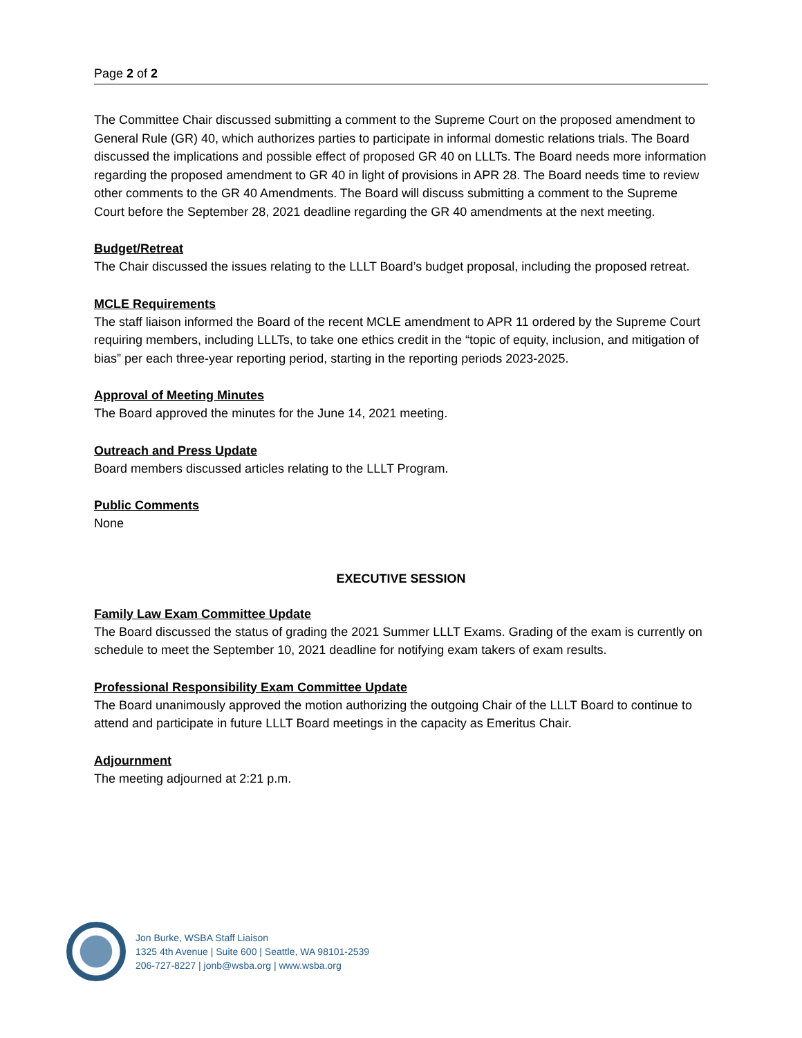Page 2 of 2
The Committee Chair discussed submitting a comment to the Supreme Court on the proposed amendment to General Rule (GR) 40, which authorizes parties to participate in informal domestic relations trials. The Board discussed the implications and possible effect of proposed GR 40 on LLLTs. The Board needs more information regarding the proposed amendment to GR 40 in light of provisions in APR 28. The Board needs time to review other comments to the GR 40 Amendments. The Board will discuss submitting a comment to the Supreme Court before the September 28, 2021 deadline regarding the GR 40 amendments at the next meeting.
Budget/Retreat
The Chair discussed the issues relating to the LLLT Board’s budget proposal, including the proposed retreat.
MCLE Requirements
The staff liaison informed the Board of the recent MCLE amendment to APR 11 ordered by the Supreme Court requiring members, including LLLTs, to take one ethics credit in the “topic of equity, inclusion, and mitigation of bias” per each three-year reporting period, starting in the reporting periods 2023-2025.
Approval of Meeting Minutes
The Board approved the minutes for the June 14, 2021 meeting.
Outreach and Press Update
Board members discussed articles relating to the LLLT Program.
Public Comments
None
EXECUTIVE SESSION
Family Law Exam Committee Update
The Board discussed the status of grading the 2021 Summer LLLT Exams. Grading of the exam is currently on schedule to meet the September 10, 2021 deadline for notifying exam takers of exam results.
Professional Responsibility Exam Committee Update
The Board unanimously approved the motion authorizing the outgoing Chair of the LLLT Board to continue to attend and participate in future LLLT Board meetings in the capacity as Emeritus Chair.
Adjournment
The meeting adjourned at 2:21 p.m.
Jon Burke, WSBA Staff Liaison
1325 4th Avenue | Suite 600 | Seattle, WA 98101-2539
206-727-8227 | jonb@wsba.org | www.wsba.org